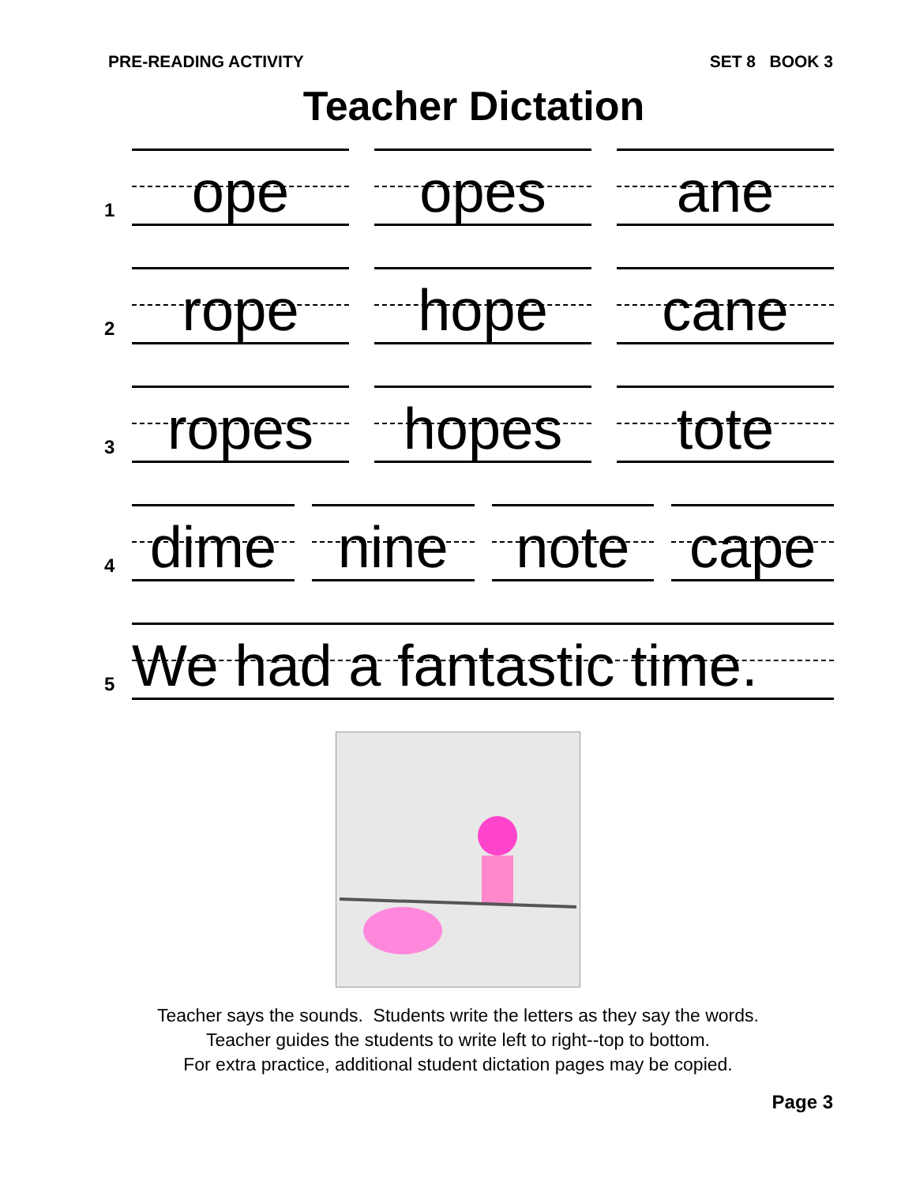PRE-READING ACTIVITY SET 8 BOOK 3
Teacher Dictation
1
ope opes ane
2
rope hope cane
3
ropes hopes tote
4
dime nine note cape
5
We had a fantastic time.
Teacher says the sounds. Students write the letters as they say the words.
Teacher guides the students to write left to right--top to bottom.
For extra practice, additional student dictation pages may be copied.
Page 3